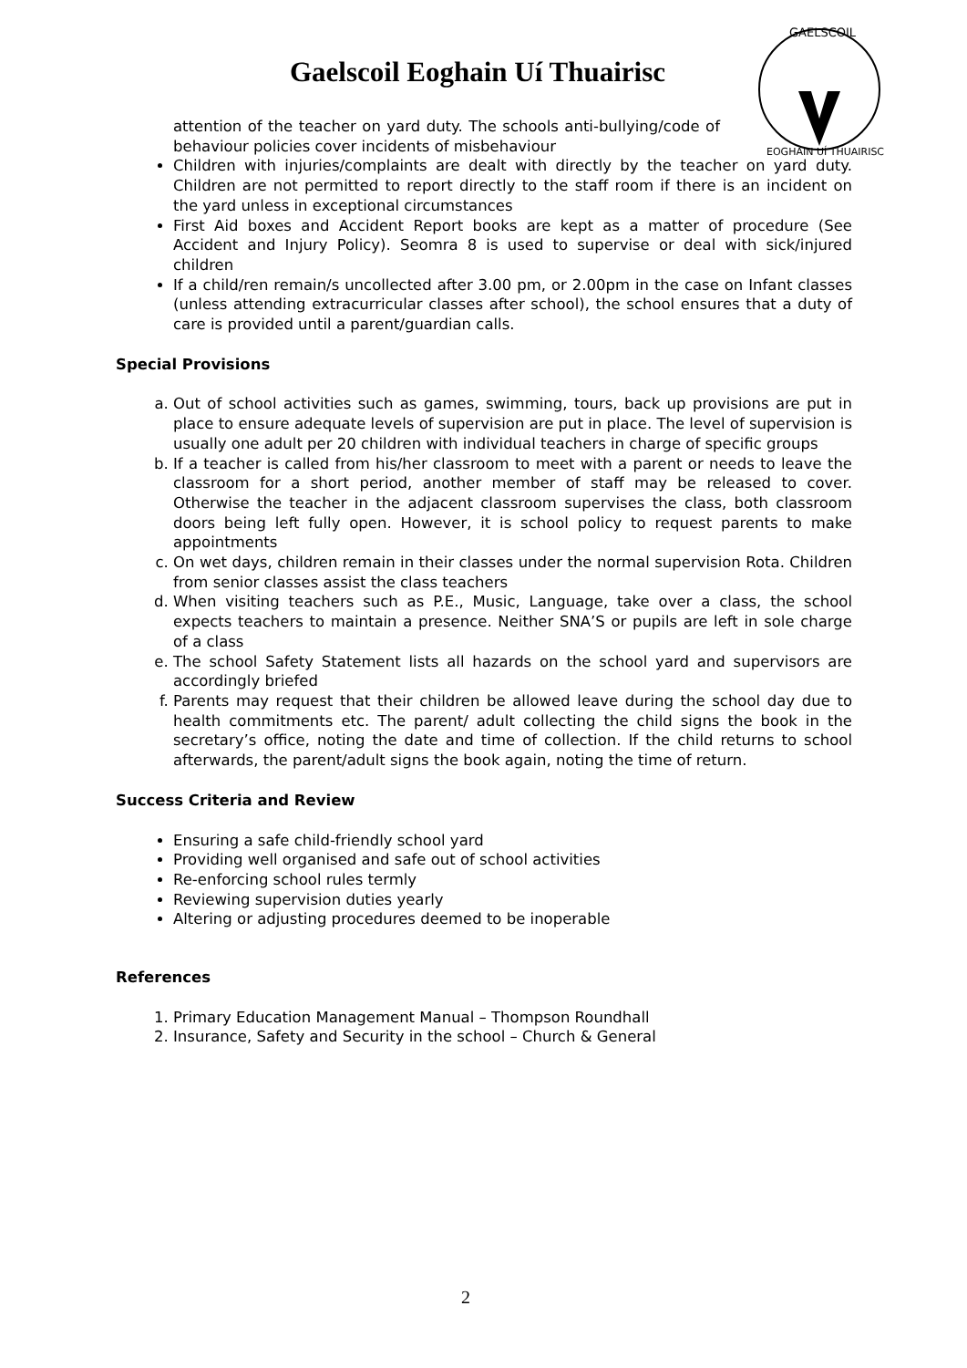Gaelscoil Eoghain Uí Thuairisc
GAELSCOIL
EOGHAIN UÍ THUAIRISC
attention of the teacher on yard duty. The schools anti-bullying/code of behaviour policies cover incidents of misbehaviour
Children with injuries/complaints are dealt with directly by the teacher on yard duty. Children are not permitted to report directly to the staff room if there is an incident on the yard unless in exceptional circumstances
First Aid boxes and Accident Report books are kept as a matter of procedure (See Accident and Injury Policy). Seomra 8 is used to supervise or deal with sick/injured children
If a child/ren remain/s uncollected after 3.00 pm, or 2.00pm in the case on Infant classes (unless attending extracurricular classes after school), the school ensures that a duty of care is provided until a parent/guardian calls.
Special Provisions
a. Out of school activities such as games, swimming, tours, back up provisions are put in place to ensure adequate levels of supervision are put in place. The level of supervision is usually one adult per 20 children with individual teachers in charge of specific groups
b. If a teacher is called from his/her classroom to meet with a parent or needs to leave the classroom for a short period, another member of staff may be released to cover. Otherwise the teacher in the adjacent classroom supervises the class, both classroom doors being left fully open. However, it is school policy to request parents to make appointments
c. On wet days, children remain in their classes under the normal supervision Rota. Children from senior classes assist the class teachers
d. When visiting teachers such as P.E., Music, Language, take over a class, the school expects teachers to maintain a presence. Neither SNA’S or pupils are left in sole charge of a class
e. The school Safety Statement lists all hazards on the school yard and supervisors are accordingly briefed
f. Parents may request that their children be allowed leave during the school day due to health commitments etc. The parent/ adult collecting the child signs the book in the secretary’s office, noting the date and time of collection. If the child returns to school afterwards, the parent/adult signs the book again, noting the time of return.
Success Criteria and Review
Ensuring a safe child-friendly school yard
Providing well organised and safe out of school activities
Re-enforcing school rules termly
Reviewing supervision duties yearly
Altering or adjusting procedures deemed to be inoperable
References
1. Primary Education Management Manual – Thompson Roundhall
2. Insurance, Safety and Security in the school – Church & General
2